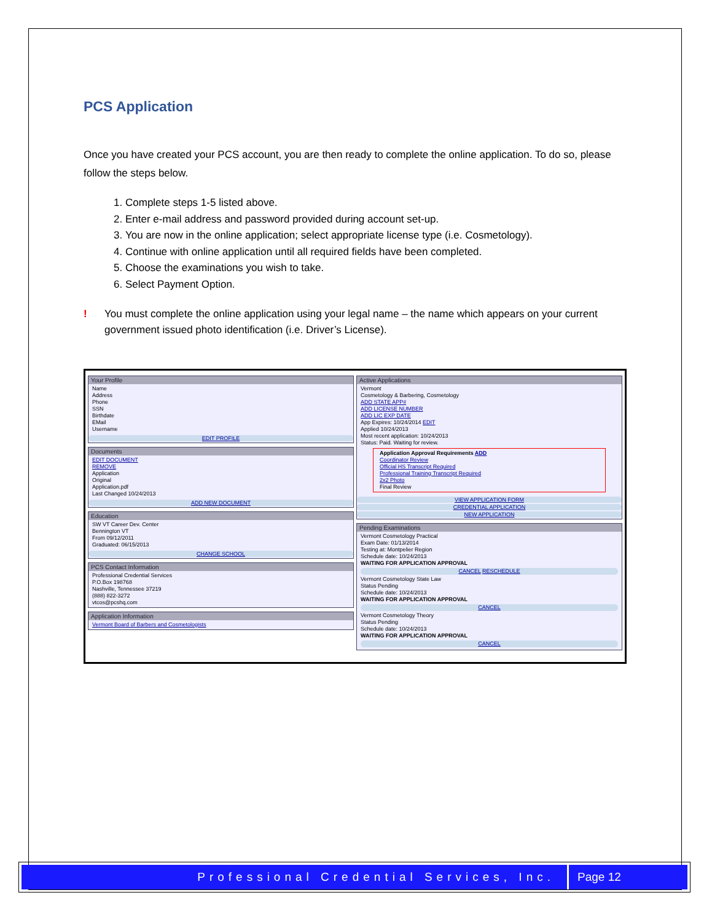PCS Application
Once you have created your PCS account, you are then ready to complete the online application. To do so, please follow the steps below.
1. Complete steps 1-5 listed above.
2. Enter e-mail address and password provided during account set-up.
3. You are now in the online application; select appropriate license type (i.e. Cosmetology).
4. Continue with online application until all required fields have been completed.
5. Choose the examinations you wish to take.
6. Select Payment Option.
! You must complete the online application using your legal name – the name which appears on your current government issued photo identification (i.e. Driver’s License).
Your Profile
Name
Address
Phone
SSN
Birthdate
EMail
Username
EDIT PROFILE
Documents
EDIT DOCUMENT
REMOVE
Application
Original
Application.pdf
Last Changed 10/24/2013
ADD NEW DOCUMENT
Education
SW VT Career Dev. Center
Bennington VT
From 09/12/2011
Graduated: 06/15/2013
CHANGE SCHOOL
PCS Contact Information
Professional Credential Services
P.O.Box 198768
Nashville, Tennessee 37219
(888) 822-3272
vtcos@pcshq.com
Application Information
Vermont Board of Barbers and Cosmetologists
Active Applications
Vermont
Cosmetology & Barbering, Cosmetology
ADD STATE APP#
ADD LICENSE NUMBER
ADD LIC EXP DATE
App Expires: 10/24/2014 EDIT
Applied 10/24/2013
Most recent application: 10/24/2013
Status: Paid. Waiting for review.
Application Approval Requirements ADD
Coordinator Review
Official HS Transcript Required
Professional Training Transcript Required
2x2 Photo
Final Review
VIEW APPLICATION FORM
CREDENTIAL APPLICATION
NEW APPLICATION
Pending Examinations
Vermont Cosmetology Practical
Exam Date: 01/13/2014
Testing at: Montpelier Region
Schedule date: 10/24/2013
WAITING FOR APPLICATION APPROVAL
CANCEL RESCHEDULE
Vermont Cosmetology State Law
Status Pending
Schedule date: 10/24/2013
WAITING FOR APPLICATION APPROVAL
CANCEL
Vermont Cosmetology Theory
Status Pending
Schedule date: 10/24/2013
WAITING FOR APPLICATION APPROVAL
CANCEL
Professional Credential Services, Inc. Page 12